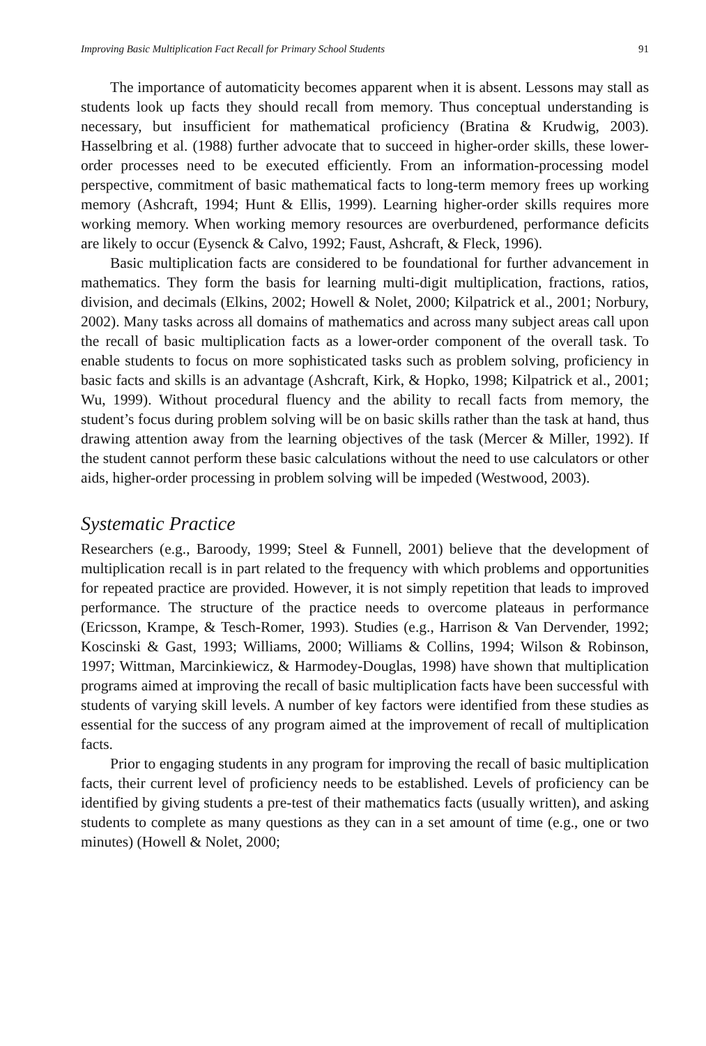Improving Basic Multiplication Fact Recall for Primary School Students 91
The importance of automaticity becomes apparent when it is absent. Lessons may stall as students look up facts they should recall from memory. Thus conceptual understanding is necessary, but insufficient for mathematical proficiency (Bratina & Krudwig, 2003). Hasselbring et al. (1988) further advocate that to succeed in higher-order skills, these lower-order processes need to be executed efficiently. From an information-processing model perspective, commitment of basic mathematical facts to long-term memory frees up working memory (Ashcraft, 1994; Hunt & Ellis, 1999). Learning higher-order skills requires more working memory. When working memory resources are overburdened, performance deficits are likely to occur (Eysenck & Calvo, 1992; Faust, Ashcraft, & Fleck, 1996).
Basic multiplication facts are considered to be foundational for further advancement in mathematics. They form the basis for learning multi-digit multiplication, fractions, ratios, division, and decimals (Elkins, 2002; Howell & Nolet, 2000; Kilpatrick et al., 2001; Norbury, 2002). Many tasks across all domains of mathematics and across many subject areas call upon the recall of basic multiplication facts as a lower-order component of the overall task. To enable students to focus on more sophisticated tasks such as problem solving, proficiency in basic facts and skills is an advantage (Ashcraft, Kirk, & Hopko, 1998; Kilpatrick et al., 2001; Wu, 1999). Without procedural fluency and the ability to recall facts from memory, the student’s focus during problem solving will be on basic skills rather than the task at hand, thus drawing attention away from the learning objectives of the task (Mercer & Miller, 1992). If the student cannot perform these basic calculations without the need to use calculators or other aids, higher-order processing in problem solving will be impeded (Westwood, 2003).
Systematic Practice
Researchers (e.g., Baroody, 1999; Steel & Funnell, 2001) believe that the development of multiplication recall is in part related to the frequency with which problems and opportunities for repeated practice are provided. However, it is not simply repetition that leads to improved performance. The structure of the practice needs to overcome plateaus in performance (Ericsson, Krampe, & Tesch-Romer, 1993). Studies (e.g., Harrison & Van Dervender, 1992; Koscinski & Gast, 1993; Williams, 2000; Williams & Collins, 1994; Wilson & Robinson, 1997; Wittman, Marcinkiewicz, & Harmodey-Douglas, 1998) have shown that multiplication programs aimed at improving the recall of basic multiplication facts have been successful with students of varying skill levels. A number of key factors were identified from these studies as essential for the success of any program aimed at the improvement of recall of multiplication facts.
Prior to engaging students in any program for improving the recall of basic multiplication facts, their current level of proficiency needs to be established. Levels of proficiency can be identified by giving students a pre-test of their mathematics facts (usually written), and asking students to complete as many questions as they can in a set amount of time (e.g., one or two minutes) (Howell & Nolet, 2000;